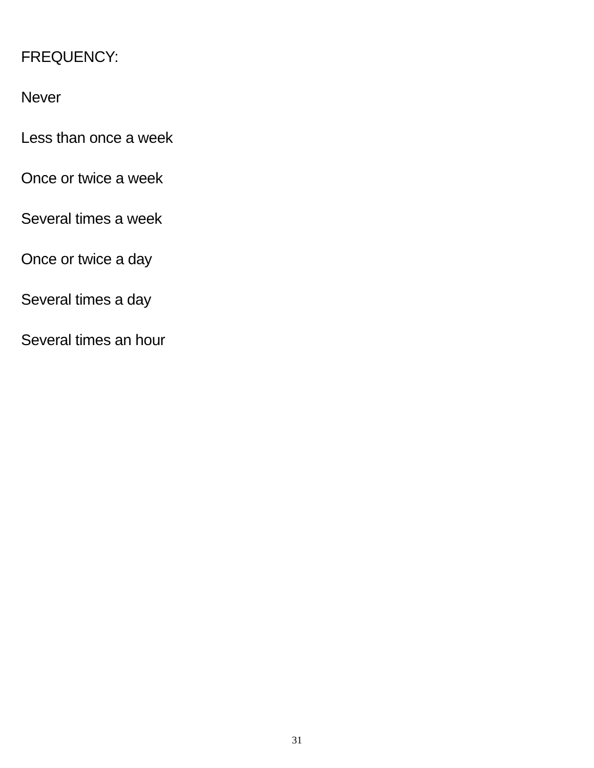FREQUENCY:
Never
Less than once a week
Once or twice a week
Several times a week
Once or twice a day
Several times a day
Several times an hour
31